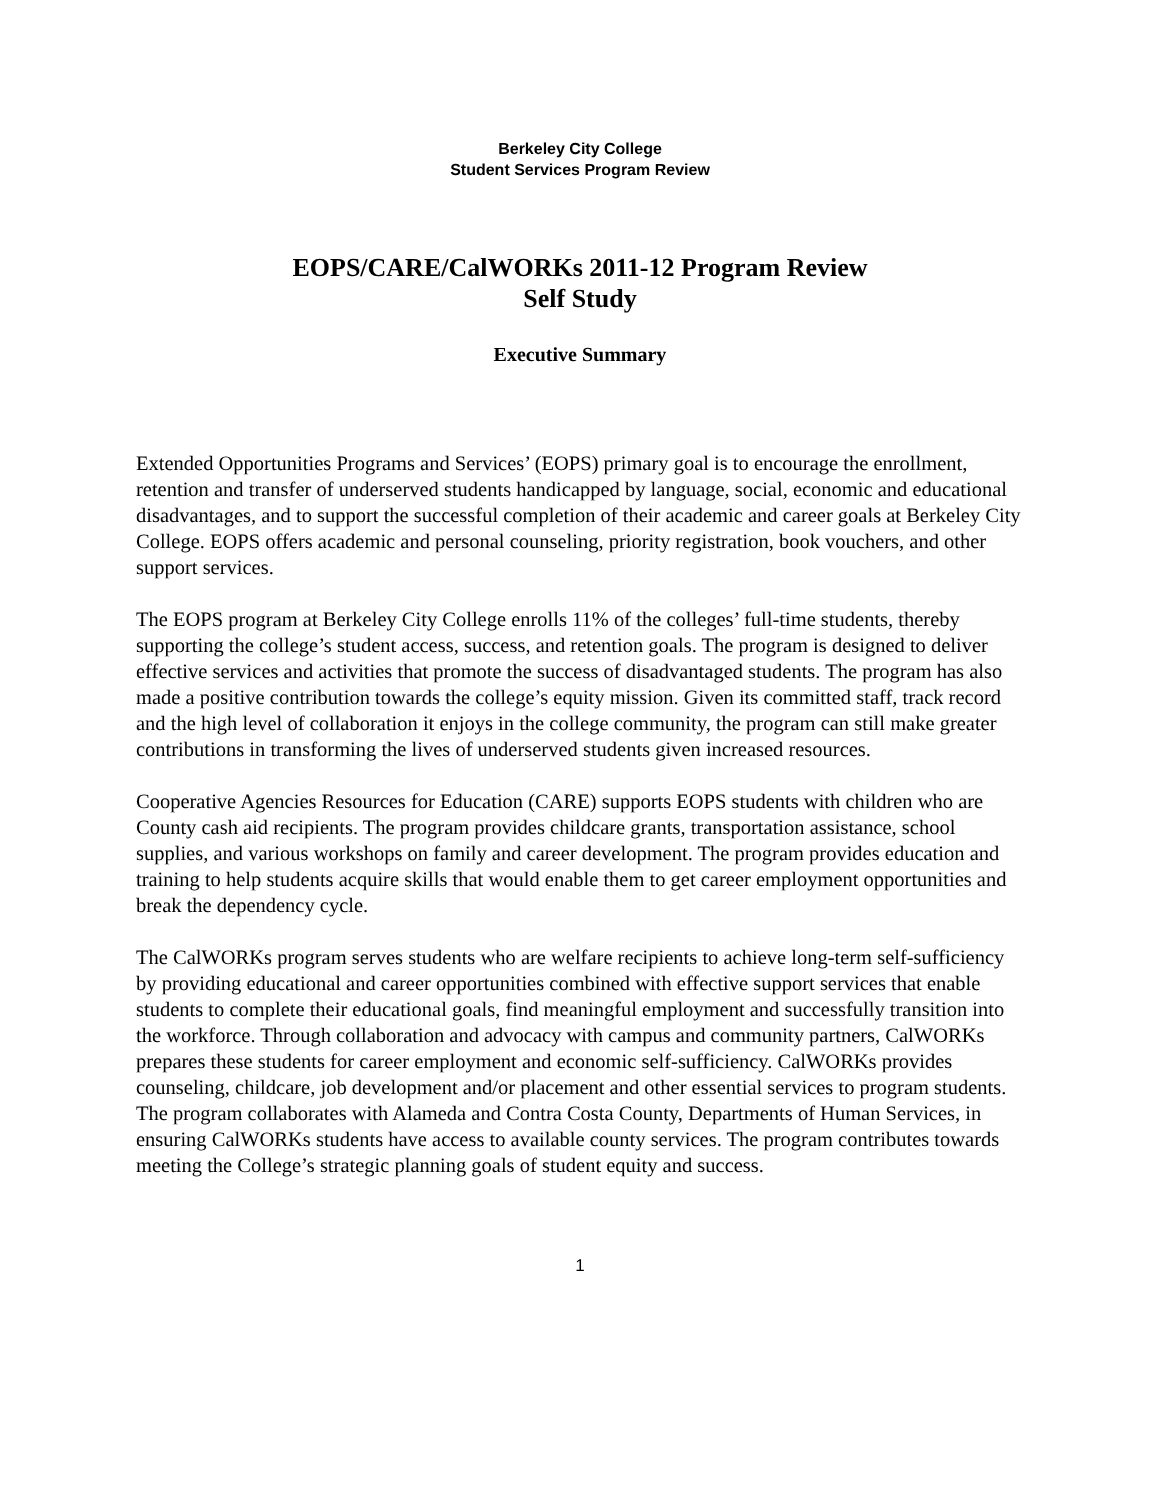Berkeley City College
Student Services Program Review
EOPS/CARE/CalWORKs 2011-12 Program Review
Self Study
Executive Summary
Extended Opportunities Programs and Services’ (EOPS) primary goal is to encourage the enrollment, retention and transfer of underserved students handicapped by language, social, economic and educational disadvantages, and to support the successful completion of their academic and career goals at Berkeley City College. EOPS offers academic and personal counseling, priority registration, book vouchers, and other support services.
The EOPS program at Berkeley City College enrolls 11% of the colleges’ full-time students, thereby supporting the college’s student access, success, and retention goals. The program is designed to deliver effective services and activities that promote the success of disadvantaged students. The program has also made a positive contribution towards the college’s equity mission. Given its committed staff, track record and the high level of collaboration it enjoys in the college community, the program can still make greater contributions in transforming the lives of underserved students given increased resources.
Cooperative Agencies Resources for Education (CARE) supports EOPS students with children who are County cash aid recipients. The program provides childcare grants, transportation assistance, school supplies, and various workshops on family and career development. The program provides education and training to help students acquire skills that would enable them to get career employment opportunities and break the dependency cycle.
The CalWORKs program serves students who are welfare recipients to achieve long-term self-sufficiency by providing educational and career opportunities combined with effective support services that enable students to complete their educational goals, find meaningful employment and successfully transition into the workforce. Through collaboration and advocacy with campus and community partners, CalWORKs prepares these students for career employment and economic self-sufficiency. CalWORKs provides counseling, childcare, job development and/or placement and other essential services to program students. The program collaborates with Alameda and Contra Costa County, Departments of Human Services, in ensuring CalWORKs students have access to available county services. The program contributes towards meeting the College’s strategic planning goals of student equity and success.
1